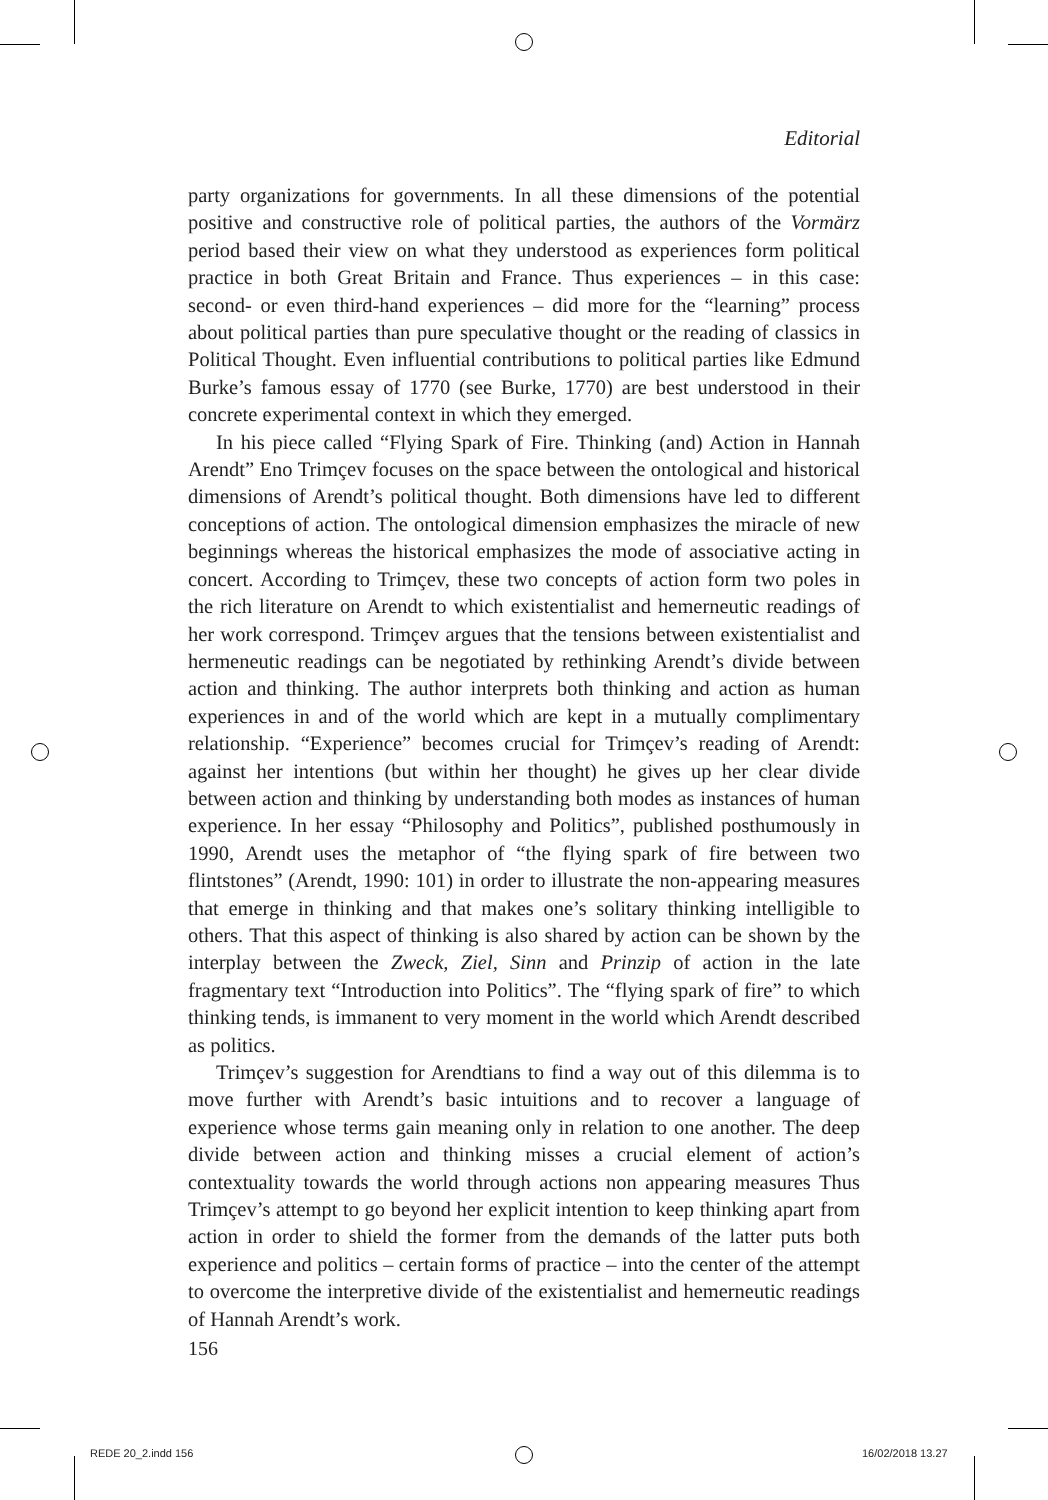Editorial
party organizations for governments. In all these dimensions of the potential positive and constructive role of political parties, the authors of the Vormärz period based their view on what they understood as experiences form political practice in both Great Britain and France. Thus experiences – in this case: second- or even third-hand experiences – did more for the “learning” process about political parties than pure speculative thought or the reading of classics in Political Thought. Even influential contributions to political parties like Edmund Burke’s famous essay of 1770 (see Burke, 1770) are best understood in their concrete experimental context in which they emerged.
In his piece called “Flying Spark of Fire. Thinking (and) Action in Hannah Arendt” Eno Trimçev focuses on the space between the ontological and historical dimensions of Arendt’s political thought. Both dimensions have led to different conceptions of action. The ontological dimension emphasizes the miracle of new beginnings whereas the historical emphasizes the mode of associative acting in concert. According to Trimçev, these two concepts of action form two poles in the rich literature on Arendt to which existentialist and hemerneutic readings of her work correspond. Trimçev argues that the tensions between existentialist and hermeneutic readings can be negotiated by rethinking Arendt’s divide between action and thinking. The author interprets both thinking and action as human experiences in and of the world which are kept in a mutually complimentary relationship. “Experience” becomes crucial for Trimçev’s reading of Arendt: against her intentions (but within her thought) he gives up her clear divide between action and thinking by understanding both modes as instances of human experience. In her essay “Philosophy and Politics”, published posthumously in 1990, Arendt uses the metaphor of “the flying spark of fire between two flintstones” (Arendt, 1990: 101) in order to illustrate the non-appearing measures that emerge in thinking and that makes one’s solitary thinking intelligible to others. That this aspect of thinking is also shared by action can be shown by the interplay between the Zweck, Ziel, Sinn and Prinzip of action in the late fragmentary text “Introduction into Politics”. The “flying spark of fire” to which thinking tends, is immanent to very moment in the world which Arendt described as politics.
Trimçev’s suggestion for Arendtians to find a way out of this dilemma is to move further with Arendt’s basic intuitions and to recover a language of experience whose terms gain meaning only in relation to one another. The deep divide between action and thinking misses a crucial element of action’s contextuality towards the world through actions non appearing measures Thus Trimçev’s attempt to go beyond her explicit intention to keep thinking apart from action in order to shield the former from the demands of the latter puts both experience and politics – certain forms of practice – into the center of the attempt to overcome the interpretive divide of the existentialist and hemerneutic readings of Hannah Arendt’s work.
156
REDE 20_2.indd 156 16/02/2018 13.27